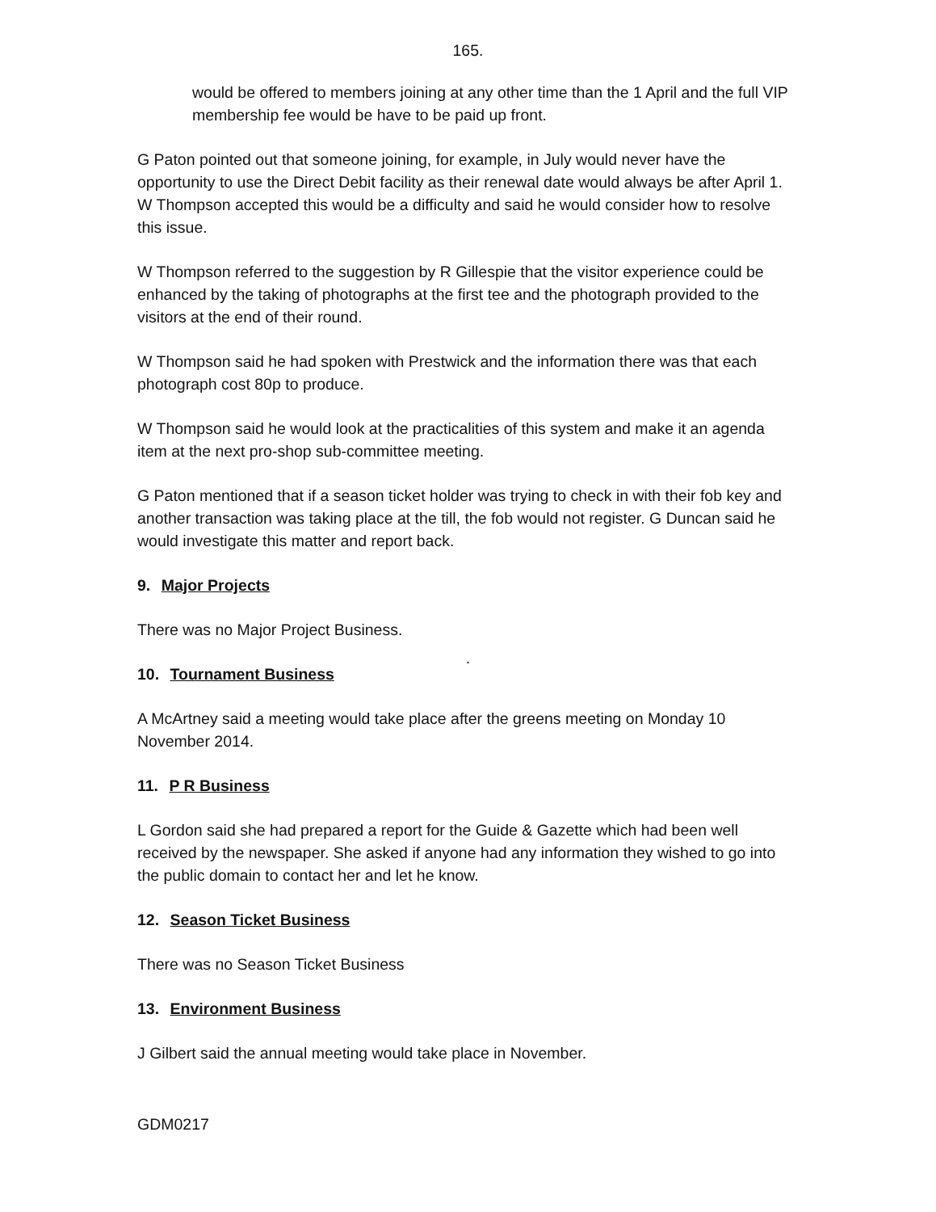165.
would be offered to members joining at any other time than the 1 April and the full VIP membership fee would be have to be paid up front.
G Paton pointed out that someone joining, for example, in July would never have the opportunity to use the Direct Debit facility as their renewal date would always be after April 1. W Thompson accepted this would be a difficulty and said he would consider how to resolve this issue.
W Thompson referred to the suggestion by R Gillespie that the visitor experience could be enhanced by the taking of photographs at the first tee and the photograph provided to the visitors at the end of their round.
W Thompson said he had spoken with Prestwick and the information there was that each photograph cost 80p to produce.
W Thompson said he would look at the practicalities of this system and make it an agenda item at the next pro-shop sub-committee meeting.
G Paton mentioned that if a season ticket holder was trying to check in with their fob key and another transaction was taking place at the till, the fob would not register. G Duncan said he would investigate this matter and report back.
9. Major Projects
There was no Major Project Business.
.
10. Tournament Business
A McArtney said a meeting would take place after the greens meeting on Monday 10 November 2014.
11. P R Business
L Gordon said she had prepared a report for the Guide & Gazette which had been well received by the newspaper. She asked if anyone had any information they wished to go into the public domain to contact her and let he know.
12. Season Ticket Business
There was no Season Ticket Business
13. Environment Business
J Gilbert said the annual meeting would take place in November.
GDM0217